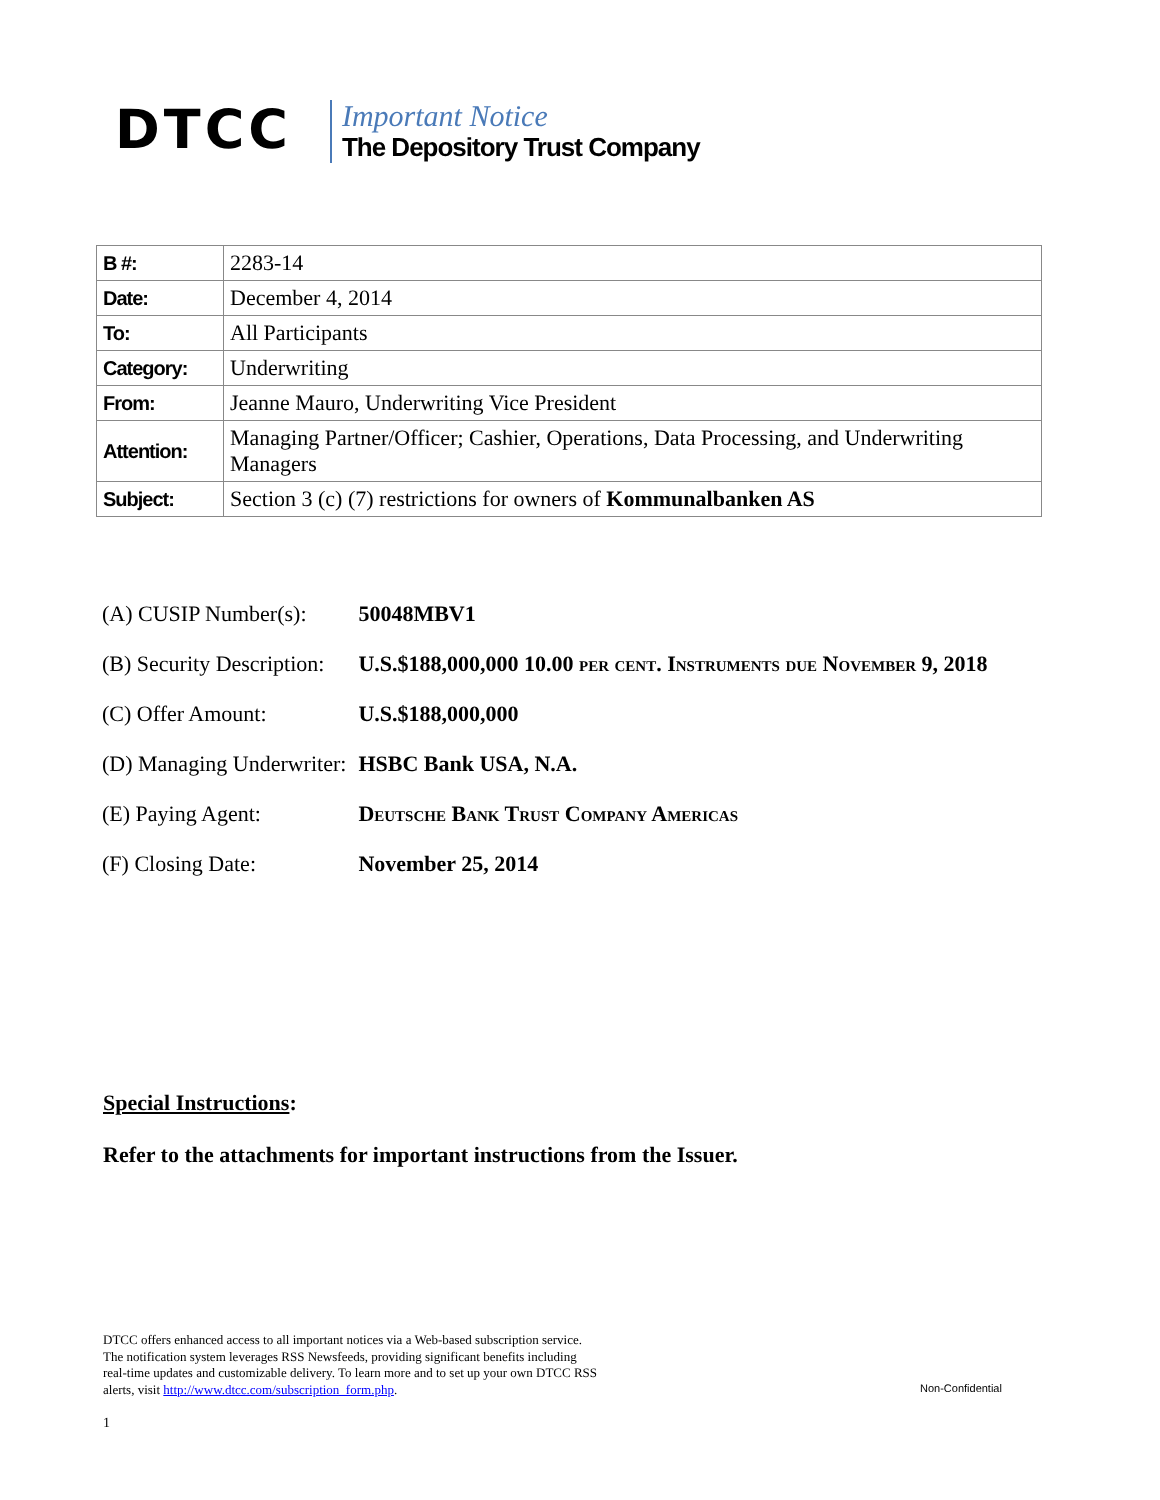DTCC
Important Notice
The Depository Trust Company
| B #: | 2283-14 |
| Date: | December 4, 2014 |
| To: | All Participants |
| Category: | Underwriting |
| From: | Jeanne Mauro, Underwriting Vice President |
| Attention: | Managing Partner/Officer; Cashier, Operations, Data Processing, and Underwriting Managers |
| Subject: | Section 3 (c) (7) restrictions for owners of Kommunalbanken AS |
| (A) CUSIP Number(s): | 50048MBV1 |
| (B) Security Description: | U.S.$188,000,000 10.00 per cent. Instruments due November 9, 2018 |
| (C) Offer Amount: | U.S.$188,000,000 |
| (D) Managing Underwriter: | HSBC Bank USA, N.A. |
| (E) Paying Agent: | Deutsche Bank Trust Company Americas |
| (F) Closing Date: | November 25, 2014 |
Special Instructions:
Refer to the attachments for important instructions from the Issuer.
DTCC offers enhanced access to all important notices via a Web-based subscription service.
The notification system leverages RSS Newsfeeds, providing significant benefits including
real-time updates and customizable delivery. To learn more and to set up your own DTCC RSS
alerts, visit http://www.dtcc.com/subscription_form.php.
Non-Confidential
1